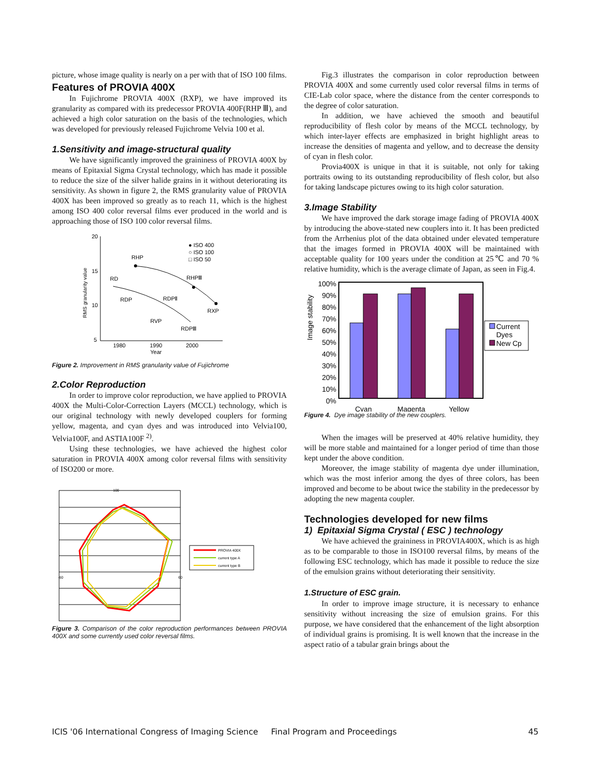picture, whose image quality is nearly on a per with that of ISO 100 films.
Features of PROVIA 400X
In Fujichrome PROVIA 400X (RXP), we have improved its granularity as compared with its predecessor PROVIA 400F(RHP Ⅲ), and achieved a high color saturation on the basis of the technologies, which was developed for previously released Fujichrome Velvia 100 et al.
1.Sensitivity and image-structural quality
We have significantly improved the graininess of PROVIA 400X by means of Epitaxial Sigma Crystal technology, which has made it possible to reduce the size of the silver halide grains in it without deteriorating its sensitivity. As shown in figure 2, the RMS granularity value of PROVIA 400X has been improved so greatly as to reach 11, which is the highest among ISO 400 color reversal films ever produced in the world and is approaching those of ISO 100 color reversal films.
20
15
10
5
1980
1990
2000
Year
RMS granularity value
● ISO 400
○ ISO 100
□ ISO 50
RHP
RHPⅢ
RXP
RD
RDP
RDPⅡ
RDPⅢ
RVP
Figure 2. Improvement in RMS granularity value of Fujichrome
2.Color Reproduction
In order to improve color reproduction, we have applied to PROVIA 400X the Multi-Color-Correction Layers (MCCL) technology, which is our original technology with newly developed couplers for forming yellow, magenta, and cyan dyes and was introduced into Velvia100, Velvia100F, and ASTIA100F <sup>2)</sup>.
Using these technologies, we have achieved the highest color saturation in PROVIA 400X among color reversal films with sensitivity of ISO200 or more.
100
-60
60
PROVIA 400X
current type A
current type B
Figure 3. Comparison of the color reproduction performances between PROVIA 400X and some currently used color reversal films.
Fig.3 illustrates the comparison in color reproduction between PROVIA 400X and some currently used color reversal films in terms of CIE-Lab color space, where the distance from the center corresponds to the degree of color saturation.
In addition, we have achieved the smooth and beautiful reproducibility of flesh color by means of the MCCL technology, by which inter-layer effects are emphasized in bright highlight areas to increase the densities of magenta and yellow, and to decrease the density of cyan in flesh color.
Provia400X is unique in that it is suitable, not only for taking portraits owing to its outstanding reproducibility of flesh color, but also for taking landscape pictures owing to its high color saturation.
3.Image Stability
We have improved the dark storage image fading of PROVIA 400X by introducing the above-stated new couplers into it. It has been predicted from the Arrhenius plot of the data obtained under elevated temperature that the images formed in PROVIA 400X will be maintained with acceptable quality for 100 years under the condition at 25℃ and 70 % relative humidity, which is the average climate of Japan, as seen in Fig.4.
100%
90%
80%
70%
60%
50%
40%
30%
20%
10%
0%
Image stability
Cyan
Magenta
Yellow
Current
Dyes
New Cp
Figure 4. Dye image stability of the new couplers.
When the images will be preserved at 40% relative humidity, they will be more stable and maintained for a longer period of time than those kept under the above condition.
Moreover, the image stability of magenta dye under illumination, which was the most inferior among the dyes of three colors, has been improved and become to be about twice the stability in the predecessor by adopting the new magenta coupler.
Technologies developed for new films
1) Epitaxial Sigma Crystal ( ESC ) technology
We have achieved the graininess in PROVIA400X, which is as high as to be comparable to those in ISO100 reversal films, by means of the following ESC technology, which has made it possible to reduce the size of the emulsion grains without deteriorating their sensitivity.
1.Structure of ESC grain.
In order to improve image structure, it is necessary to enhance sensitivity without increasing the size of emulsion grains. For this purpose, we have considered that the enhancement of the light absorption of individual grains is promising. It is well known that the increase in the aspect ratio of a tabular grain brings about the
ICIS '06 International Congress of Imaging Science Final Program and Proceedings 45